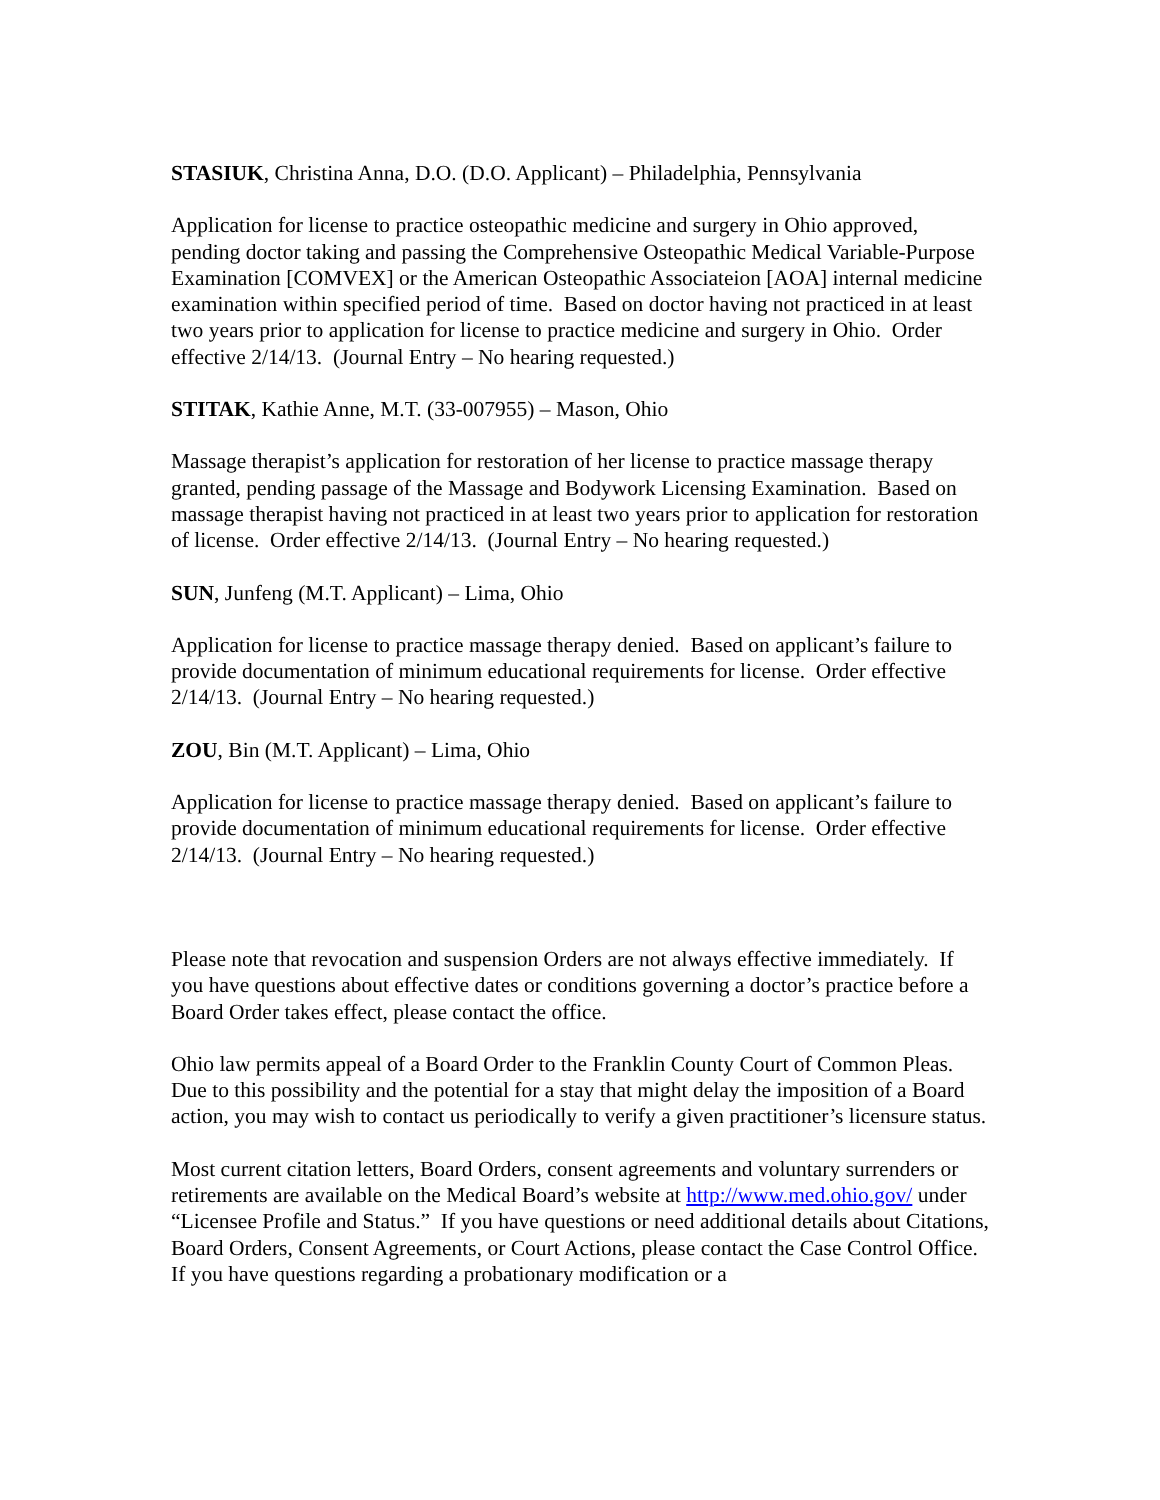STASIUK, Christina Anna, D.O. (D.O. Applicant) – Philadelphia, Pennsylvania
Application for license to practice osteopathic medicine and surgery in Ohio approved, pending doctor taking and passing the Comprehensive Osteopathic Medical Variable-Purpose Examination [COMVEX] or the American Osteopathic Associateion [AOA] internal medicine examination within specified period of time. Based on doctor having not practiced in at least two years prior to application for license to practice medicine and surgery in Ohio. Order effective 2/14/13. (Journal Entry – No hearing requested.)
STITAK, Kathie Anne, M.T. (33-007955) – Mason, Ohio
Massage therapist’s application for restoration of her license to practice massage therapy granted, pending passage of the Massage and Bodywork Licensing Examination. Based on massage therapist having not practiced in at least two years prior to application for restoration of license. Order effective 2/14/13. (Journal Entry – No hearing requested.)
SUN, Junfeng (M.T. Applicant) – Lima, Ohio
Application for license to practice massage therapy denied. Based on applicant’s failure to provide documentation of minimum educational requirements for license. Order effective 2/14/13. (Journal Entry – No hearing requested.)
ZOU, Bin (M.T. Applicant) – Lima, Ohio
Application for license to practice massage therapy denied. Based on applicant’s failure to provide documentation of minimum educational requirements for license. Order effective 2/14/13. (Journal Entry – No hearing requested.)
Please note that revocation and suspension Orders are not always effective immediately. If you have questions about effective dates or conditions governing a doctor’s practice before a Board Order takes effect, please contact the office.
Ohio law permits appeal of a Board Order to the Franklin County Court of Common Pleas. Due to this possibility and the potential for a stay that might delay the imposition of a Board action, you may wish to contact us periodically to verify a given practitioner’s licensure status.
Most current citation letters, Board Orders, consent agreements and voluntary surrenders or retirements are available on the Medical Board’s website at http://www.med.ohio.gov/ under “Licensee Profile and Status.” If you have questions or need additional details about Citations, Board Orders, Consent Agreements, or Court Actions, please contact the Case Control Office. If you have questions regarding a probationary modification or a